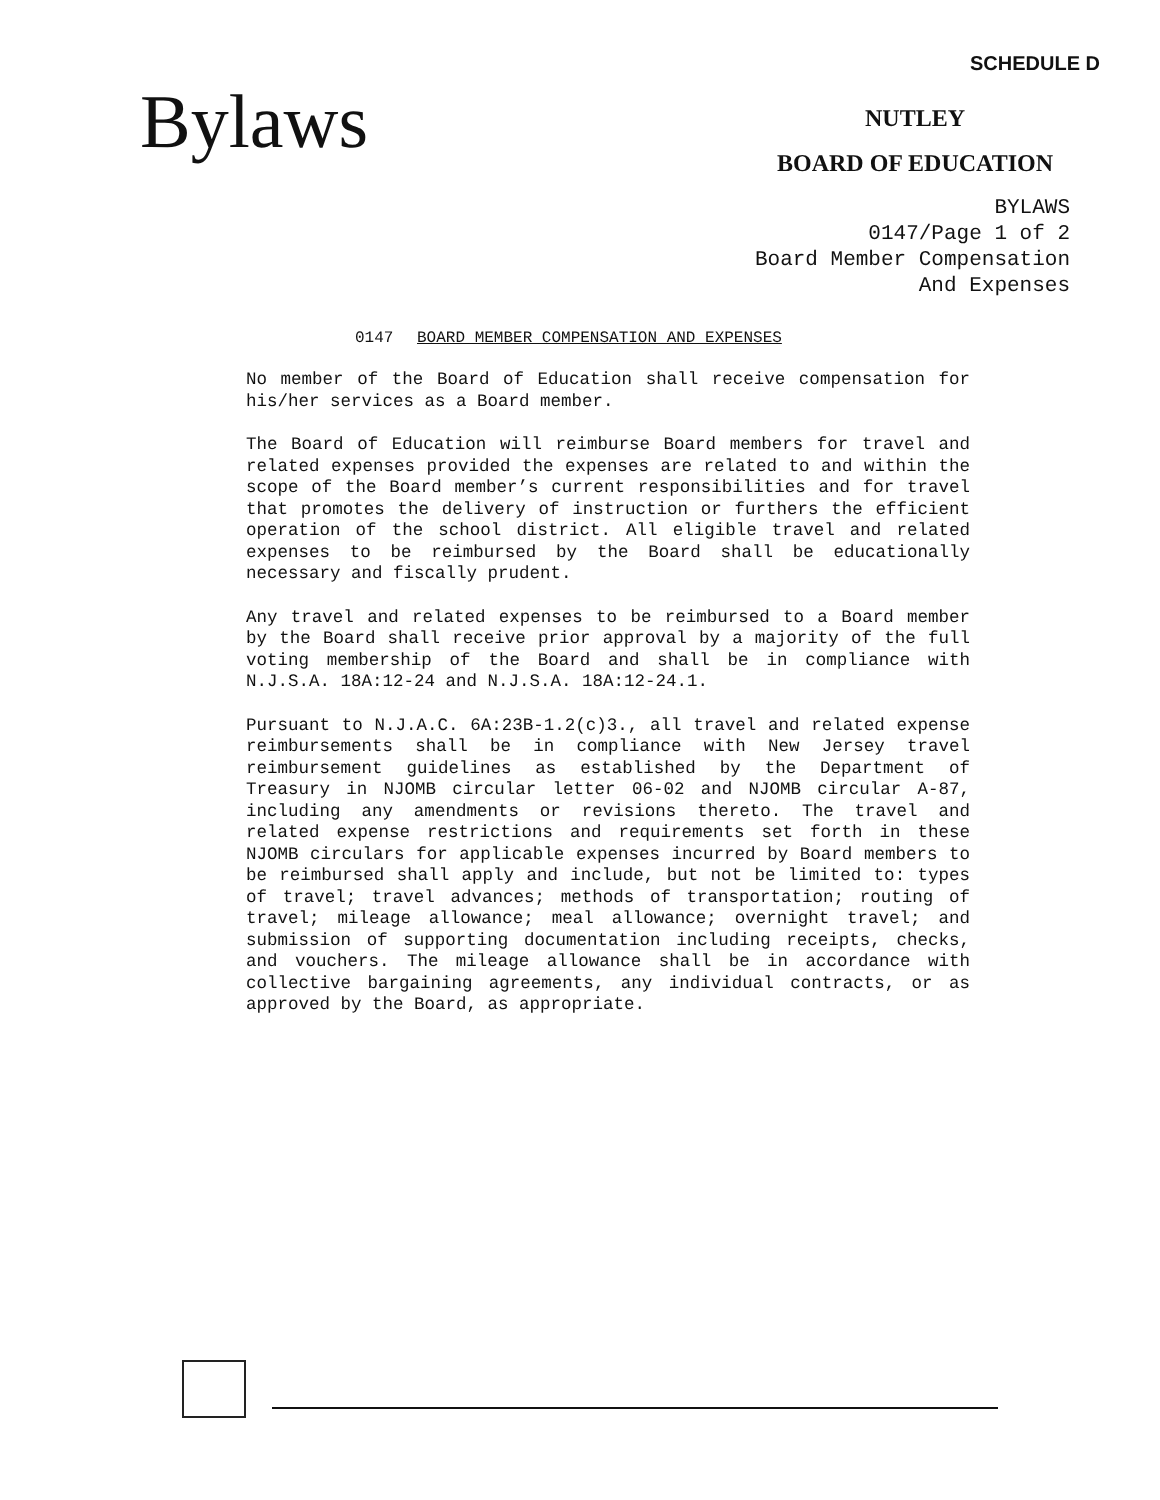SCHEDULE D
Bylaws
NUTLEY
BOARD OF EDUCATION
BYLAWS
0147/Page 1 of 2
Board Member Compensation
And Expenses
0147 BOARD MEMBER COMPENSATION AND EXPENSES
No member of the Board of Education shall receive compensation for his/her services as a Board member.
The Board of Education will reimburse Board members for travel and related expenses provided the expenses are related to and within the scope of the Board member’s current responsibilities and for travel that promotes the delivery of instruction or furthers the efficient operation of the school district. All eligible travel and related expenses to be reimbursed by the Board shall be educationally necessary and fiscally prudent.
Any travel and related expenses to be reimbursed to a Board member by the Board shall receive prior approval by a majority of the full voting membership of the Board and shall be in compliance with N.J.S.A. 18A:12-24 and N.J.S.A. 18A:12-24.1.
Pursuant to N.J.A.C. 6A:23B-1.2(c)3., all travel and related expense reimbursements shall be in compliance with New Jersey travel reimbursement guidelines as established by the Department of Treasury in NJOMB circular letter 06-02 and NJOMB circular A-87, including any amendments or revisions thereto. The travel and related expense restrictions and requirements set forth in these NJOMB circulars for applicable expenses incurred by Board members to be reimbursed shall apply and include, but not be limited to: types of travel; travel advances; methods of transportation; routing of travel; mileage allowance; meal allowance; overnight travel; and submission of supporting documentation including receipts, checks, and vouchers. The mileage allowance shall be in accordance with collective bargaining agreements, any individual contracts, or as approved by the Board, as appropriate.